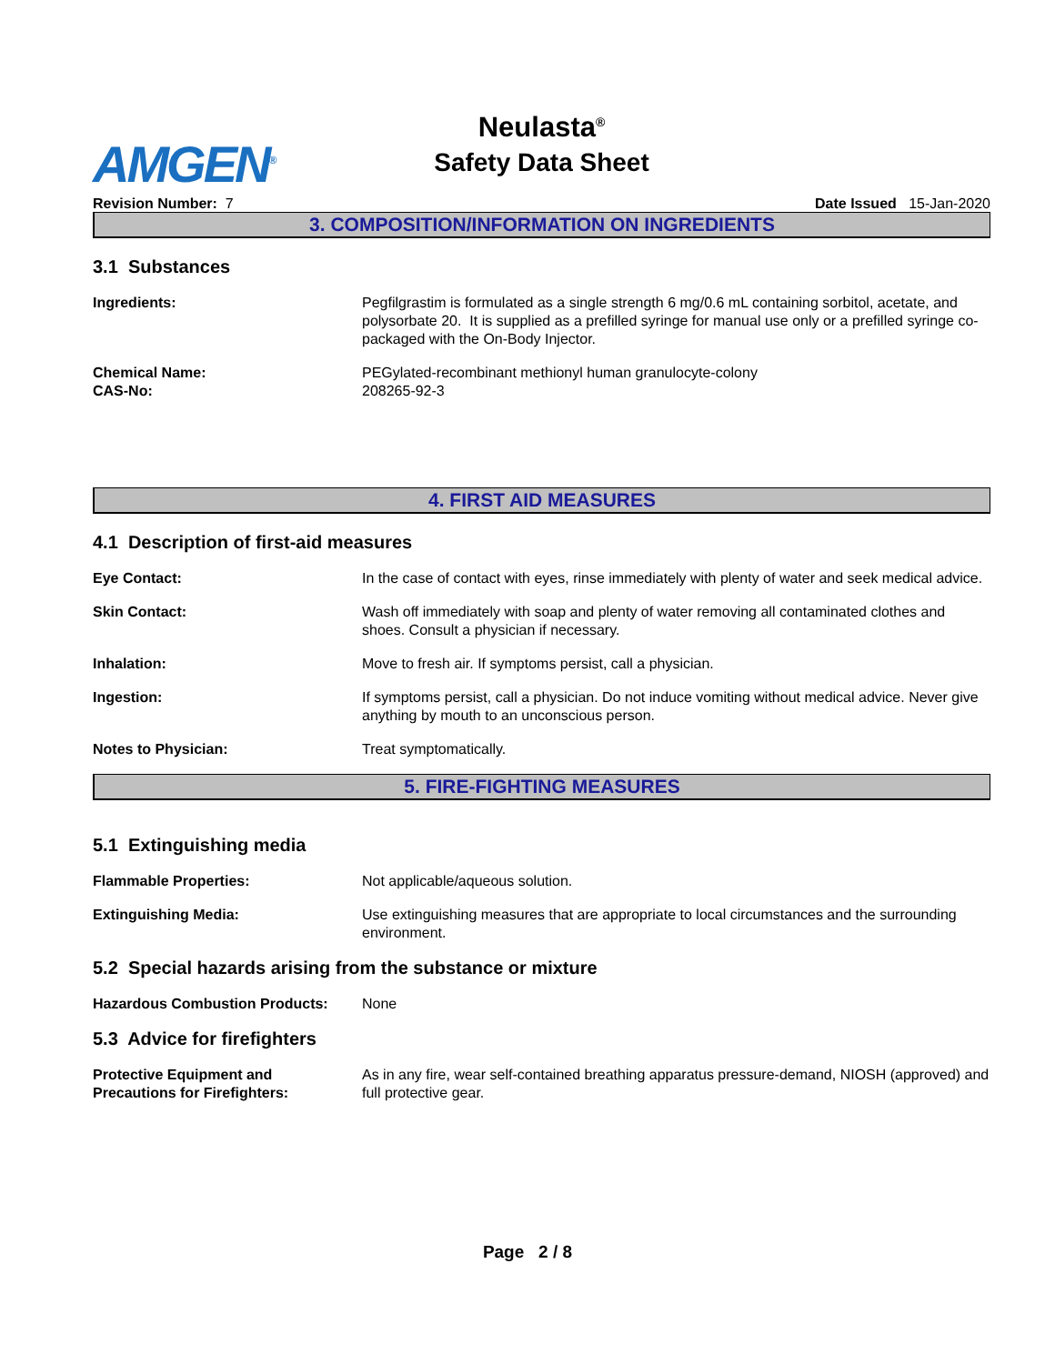AMGEN<sup>®</sup>
Neulasta<sup>®</sup>
Safety Data Sheet
Revision Number: 7 Date Issued 15-Jan-2020
3. COMPOSITION/INFORMATION ON INGREDIENTS
3.1 Substances
Ingredients: Pegfilgrastim is formulated as a single strength 6 mg/0.6 mL containing sorbitol, acetate, and polysorbate 20. It is supplied as a prefilled syringe for manual use only or a prefilled syringe co-packaged with the On-Body Injector.
Chemical Name:
CAS-No:
PEGylated-recombinant methionyl human granulocyte-colony
208265-92-3
4. FIRST AID MEASURES
4.1 Description of first-aid measures
Eye Contact: In the case of contact with eyes, rinse immediately with plenty of water and seek medical advice.
Skin Contact: Wash off immediately with soap and plenty of water removing all contaminated clothes and shoes. Consult a physician if necessary.
Inhalation: Move to fresh air. If symptoms persist, call a physician.
Ingestion: If symptoms persist, call a physician. Do not induce vomiting without medical advice. Never give anything by mouth to an unconscious person.
Notes to Physician: Treat symptomatically.
5. FIRE-FIGHTING MEASURES
5.1 Extinguishing media
Flammable Properties: Not applicable/aqueous solution.
Extinguishing Media: Use extinguishing measures that are appropriate to local circumstances and the surrounding environment.
5.2 Special hazards arising from the substance or mixture
Hazardous Combustion Products: None
5.3 Advice for firefighters
Protective Equipment and
Precautions for Firefighters:
As in any fire, wear self-contained breathing apparatus pressure-demand, NIOSH (approved) and full protective gear.
Page 2 / 8